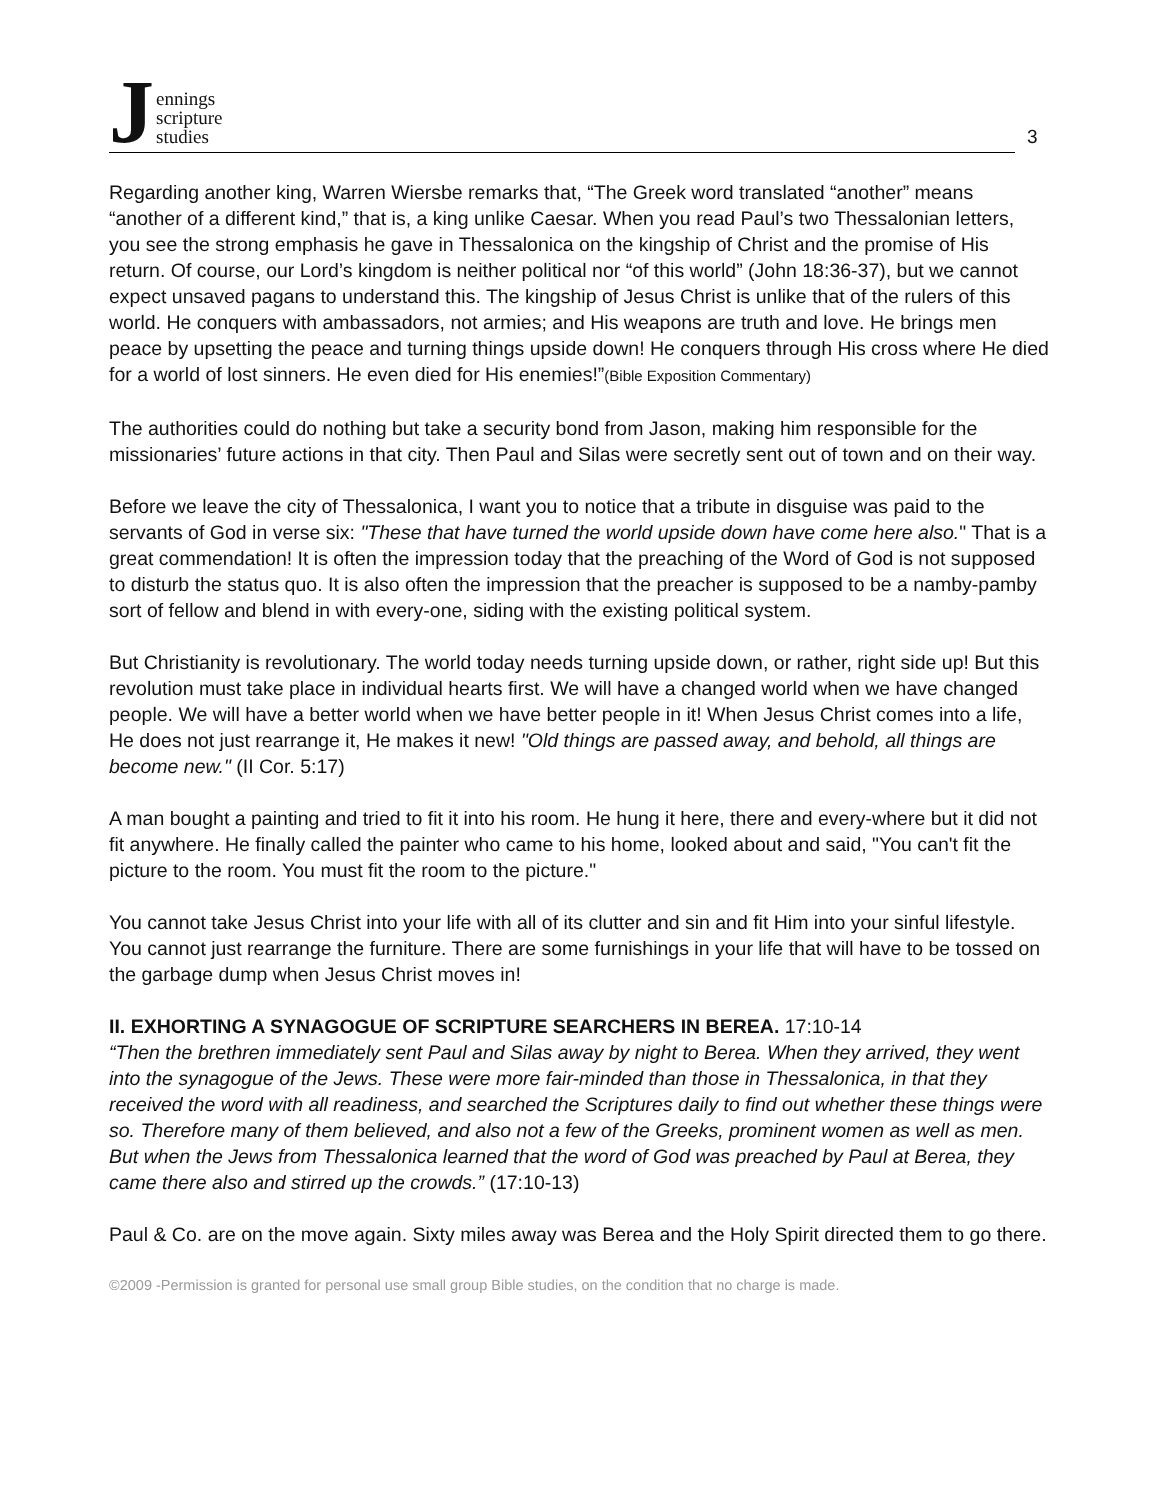Jennings
scripture
studies
3
Regarding another king, Warren Wiersbe remarks that, “The Greek word translated “another” means “another of a different kind,” that is, a king unlike Caesar. When you read Paul’s two Thessalonian letters, you see the strong emphasis he gave in Thessalonica on the kingship of Christ and the promise of His return. Of course, our Lord’s kingdom is neither political nor “of this world” (John 18:36-37), but we cannot expect unsaved pagans to understand this. The kingship of Jesus Christ is unlike that of the rulers of this world. He conquers with ambassadors, not armies; and His weapons are truth and love. He brings men peace by upsetting the peace and turning things upside down! He conquers through His cross where He died for a world of lost sinners. He even died for His enemies!”(Bible Exposition Commentary)
The authorities could do nothing but take a security bond from Jason, making him responsible for the missionaries’ future actions in that city. Then Paul and Silas were secretly sent out of town and on their way.
Before we leave the city of Thessalonica, I want you to notice that a tribute in disguise was paid to the servants of God in verse six: "These that have turned the world upside down have come here also." That is a great commendation! It is often the impression today that the preaching of the Word of God is not supposed to disturb the status quo. It is also often the impression that the preacher is supposed to be a namby-pamby sort of fellow and blend in with every-one, siding with the existing political system.
But Christianity is revolutionary. The world today needs turning upside down, or rather, right side up! But this revolution must take place in individual hearts first. We will have a changed world when we have changed people. We will have a better world when we have better people in it! When Jesus Christ comes into a life, He does not just rearrange it, He makes it new! "Old things are passed away, and behold, all things are become new." (II Cor. 5:17)
A man bought a painting and tried to fit it into his room. He hung it here, there and every-where but it did not fit anywhere. He finally called the painter who came to his home, looked about and said, "You can't fit the picture to the room. You must fit the room to the picture."
You cannot take Jesus Christ into your life with all of its clutter and sin and fit Him into your sinful lifestyle. You cannot just rearrange the furniture. There are some furnishings in your life that will have to be tossed on the garbage dump when Jesus Christ moves in!
II. EXHORTING A SYNAGOGUE OF SCRIPTURE SEARCHERS IN BEREA. 17:10-14
“Then the brethren immediately sent Paul and Silas away by night to Berea. When they arrived, they went into the synagogue of the Jews. These were more fair-minded than those in Thessalonica, in that they received the word with all readiness, and searched the Scriptures daily to find out whether these things were so. Therefore many of them believed, and also not a few of the Greeks, prominent women as well as men. But when the Jews from Thessalonica learned that the word of God was preached by Paul at Berea, they came there also and stirred up the crowds.” (17:10-13)
Paul & Co. are on the move again. Sixty miles away was Berea and the Holy Spirit directed them to go there.
©2009 -Permission is granted for personal use small group Bible studies, on the condition that no charge is made.